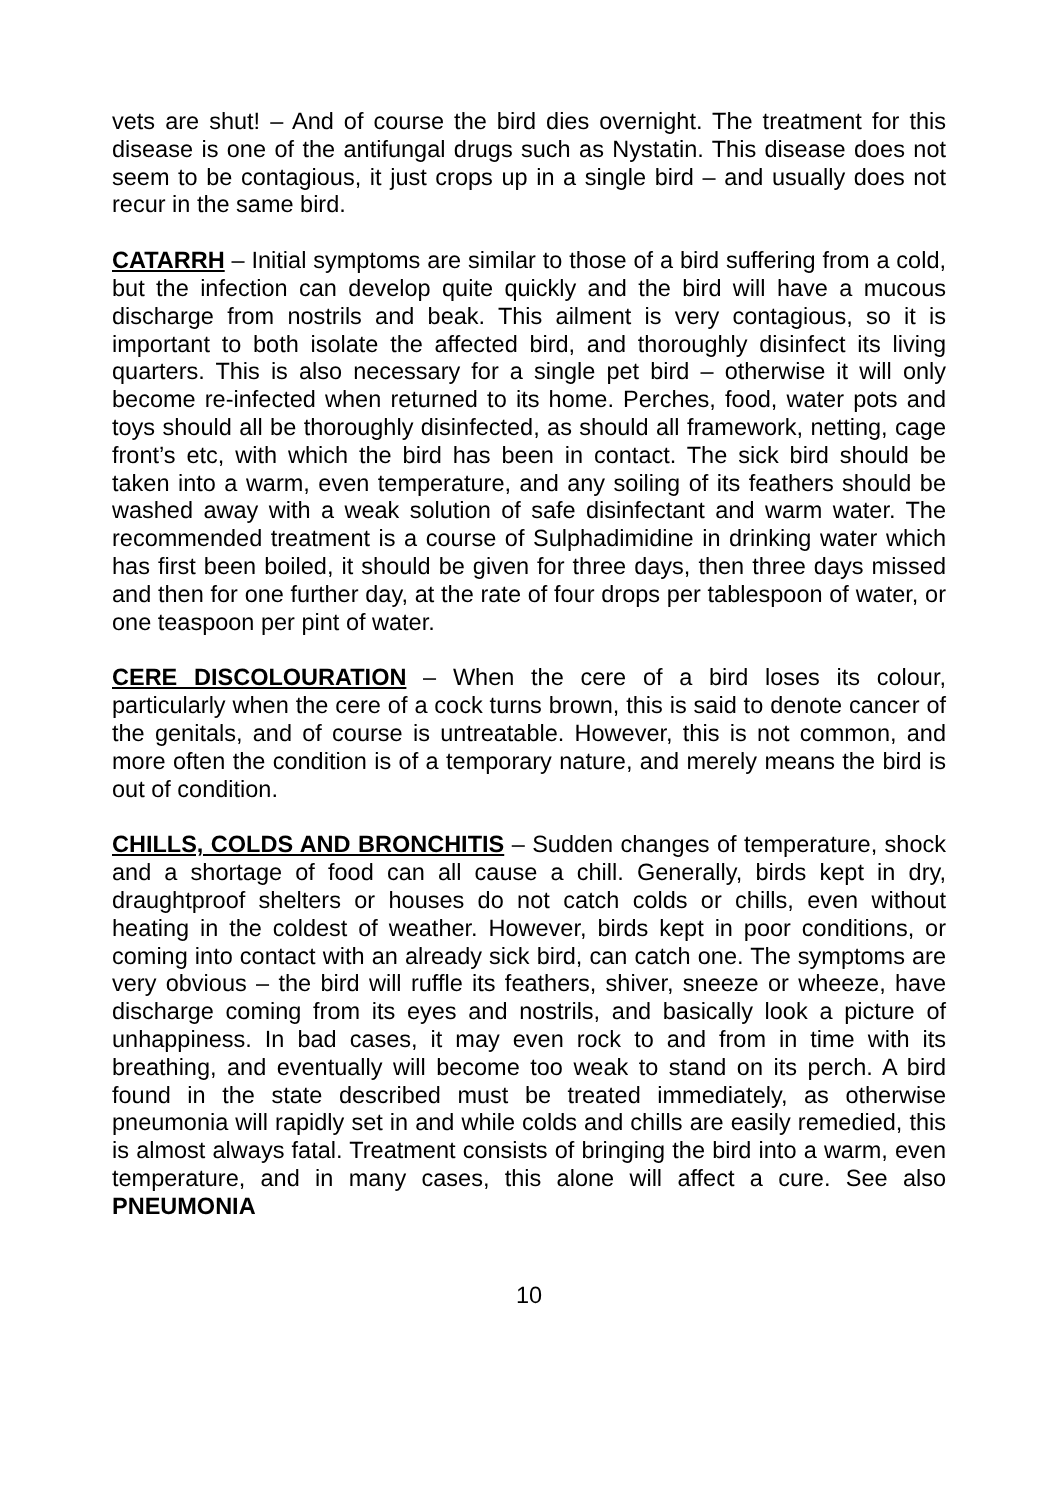vets are shut! – And of course the bird dies overnight. The treatment for this disease is one of the antifungal drugs such as Nystatin. This disease does not seem to be contagious, it just crops up in a single bird – and usually does not recur in the same bird.
CATARRH – Initial symptoms are similar to those of a bird suffering from a cold, but the infection can develop quite quickly and the bird will have a mucous discharge from nostrils and beak. This ailment is very contagious, so it is important to both isolate the affected bird, and thoroughly disinfect its living quarters. This is also necessary for a single pet bird – otherwise it will only become re-infected when returned to its home. Perches, food, water pots and toys should all be thoroughly disinfected, as should all framework, netting, cage front’s etc, with which the bird has been in contact. The sick bird should be taken into a warm, even temperature, and any soiling of its feathers should be washed away with a weak solution of safe disinfectant and warm water. The recommended treatment is a course of Sulphadimidine in drinking water which has first been boiled, it should be given for three days, then three days missed and then for one further day, at the rate of four drops per tablespoon of water, or one teaspoon per pint of water.
CERE DISCOLOURATION – When the cere of a bird loses its colour, particularly when the cere of a cock turns brown, this is said to denote cancer of the genitals, and of course is untreatable. However, this is not common, and more often the condition is of a temporary nature, and merely means the bird is out of condition.
CHILLS, COLDS AND BRONCHITIS – Sudden changes of temperature, shock and a shortage of food can all cause a chill. Generally, birds kept in dry, draughtproof shelters or houses do not catch colds or chills, even without heating in the coldest of weather. However, birds kept in poor conditions, or coming into contact with an already sick bird, can catch one. The symptoms are very obvious – the bird will ruffle its feathers, shiver, sneeze or wheeze, have discharge coming from its eyes and nostrils, and basically look a picture of unhappiness. In bad cases, it may even rock to and from in time with its breathing, and eventually will become too weak to stand on its perch. A bird found in the state described must be treated immediately, as otherwise pneumonia will rapidly set in and while colds and chills are easily remedied, this is almost always fatal. Treatment consists of bringing the bird into a warm, even temperature, and in many cases, this alone will affect a cure. See also PNEUMONIA
10